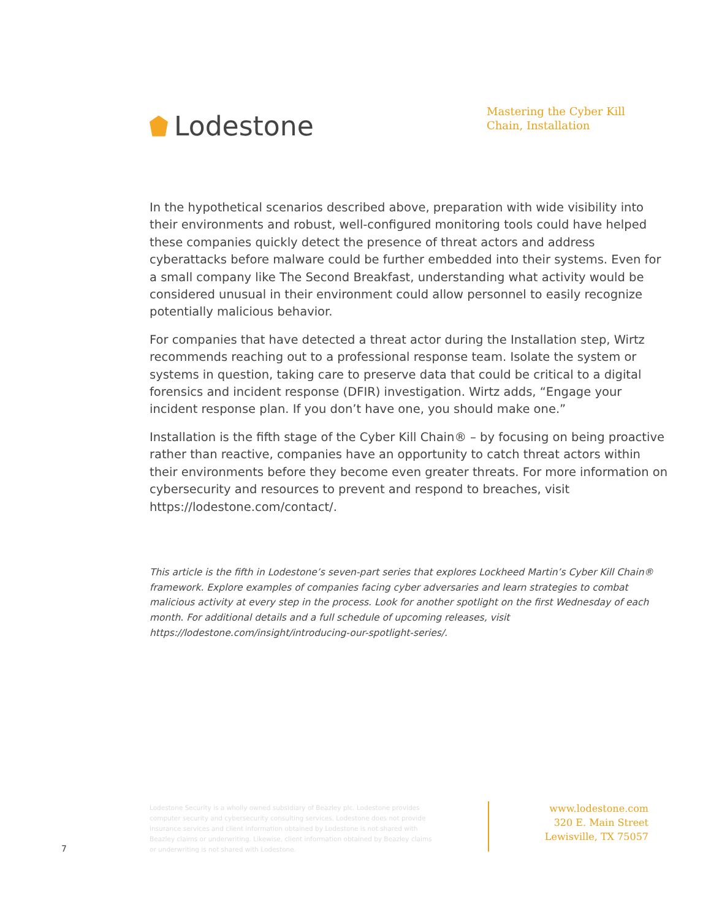Lodestone
Mastering the Cyber Kill Chain, Installation
In the hypothetical scenarios described above, preparation with wide visibility into their environments and robust, well-configured monitoring tools could have helped these companies quickly detect the presence of threat actors and address cyberattacks before malware could be further embedded into their systems. Even for a small company like The Second Breakfast, understanding what activity would be considered unusual in their environment could allow personnel to easily recognize potentially malicious behavior.
For companies that have detected a threat actor during the Installation step, Wirtz recommends reaching out to a professional response team. Isolate the system or systems in question, taking care to preserve data that could be critical to a digital forensics and incident response (DFIR) investigation. Wirtz adds, “Engage your incident response plan. If you don’t have one, you should make one.”
Installation is the fifth stage of the Cyber Kill Chain® – by focusing on being proactive rather than reactive, companies have an opportunity to catch threat actors within their environments before they become even greater threats. For more information on cybersecurity and resources to prevent and respond to breaches, visit https://lodestone.com/contact/.
This article is the fifth in Lodestone’s seven-part series that explores Lockheed Martin’s Cyber Kill Chain® framework. Explore examples of companies facing cyber adversaries and learn strategies to combat malicious activity at every step in the process. Look for another spotlight on the first Wednesday of each month. For additional details and a full schedule of upcoming releases, visit https://lodestone.com/insight/introducing-our-spotlight-series/.
Lodestone Security is a wholly owned subsidiary of Beazley plc. Lodestone provides computer security and cybersecurity consulting services. Lodestone does not provide insurance services and client information obtained by Lodestone is not shared with Beazley claims or underwriting. Likewise, client information obtained by Beazley claims or underwriting is not shared with Lodestone.
www.lodestone.com
320 E. Main Street
Lewisville, TX 75057
7